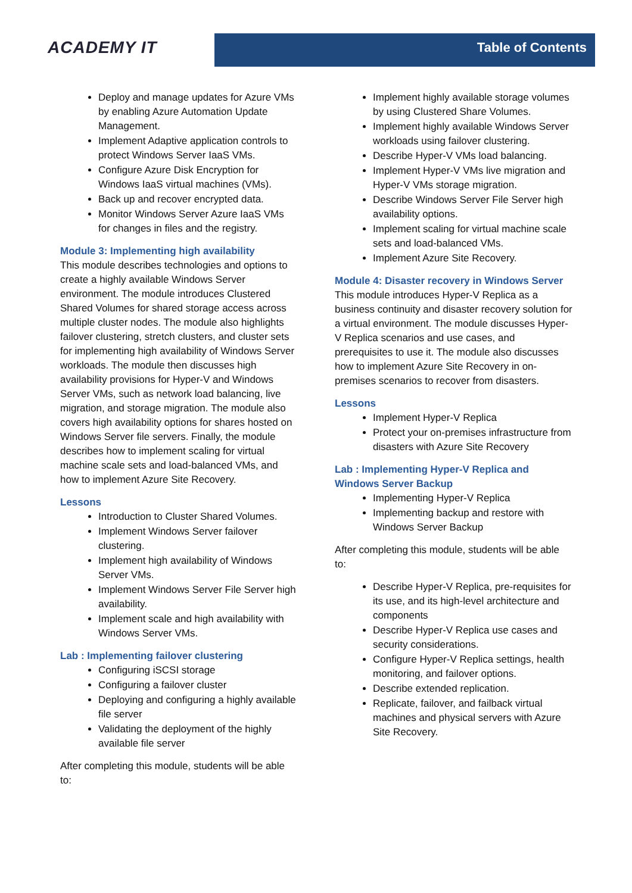ACADEMY IT
Table of Contents
Deploy and manage updates for Azure VMs by enabling Azure Automation Update Management.
Implement Adaptive application controls to protect Windows Server IaaS VMs.
Configure Azure Disk Encryption for Windows IaaS virtual machines (VMs).
Back up and recover encrypted data.
Monitor Windows Server Azure IaaS VMs for changes in files and the registry.
Module 3: Implementing high availability
This module describes technologies and options to create a highly available Windows Server environment. The module introduces Clustered Shared Volumes for shared storage access across multiple cluster nodes. The module also highlights failover clustering, stretch clusters, and cluster sets for implementing high availability of Windows Server workloads. The module then discusses high availability provisions for Hyper-V and Windows Server VMs, such as network load balancing, live migration, and storage migration. The module also covers high availability options for shares hosted on Windows Server file servers. Finally, the module describes how to implement scaling for virtual machine scale sets and load-balanced VMs, and how to implement Azure Site Recovery.
Lessons
Introduction to Cluster Shared Volumes.
Implement Windows Server failover clustering.
Implement high availability of Windows Server VMs.
Implement Windows Server File Server high availability.
Implement scale and high availability with Windows Server VMs.
Lab : Implementing failover clustering
Configuring iSCSI storage
Configuring a failover cluster
Deploying and configuring a highly available file server
Validating the deployment of the highly available file server
After completing this module, students will be able to:
Implement highly available storage volumes by using Clustered Share Volumes.
Implement highly available Windows Server workloads using failover clustering.
Describe Hyper-V VMs load balancing.
Implement Hyper-V VMs live migration and Hyper-V VMs storage migration.
Describe Windows Server File Server high availability options.
Implement scaling for virtual machine scale sets and load-balanced VMs.
Implement Azure Site Recovery.
Module 4: Disaster recovery in Windows Server
This module introduces Hyper-V Replica as a business continuity and disaster recovery solution for a virtual environment. The module discusses Hyper-V Replica scenarios and use cases, and prerequisites to use it. The module also discusses how to implement Azure Site Recovery in on-premises scenarios to recover from disasters.
Lessons
Implement Hyper-V Replica
Protect your on-premises infrastructure from disasters with Azure Site Recovery
Lab : Implementing Hyper-V Replica and Windows Server Backup
Implementing Hyper-V Replica
Implementing backup and restore with Windows Server Backup
After completing this module, students will be able to:
Describe Hyper-V Replica, pre-requisites for its use, and its high-level architecture and components
Describe Hyper-V Replica use cases and security considerations.
Configure Hyper-V Replica settings, health monitoring, and failover options.
Describe extended replication.
Replicate, failover, and failback virtual machines and physical servers with Azure Site Recovery.